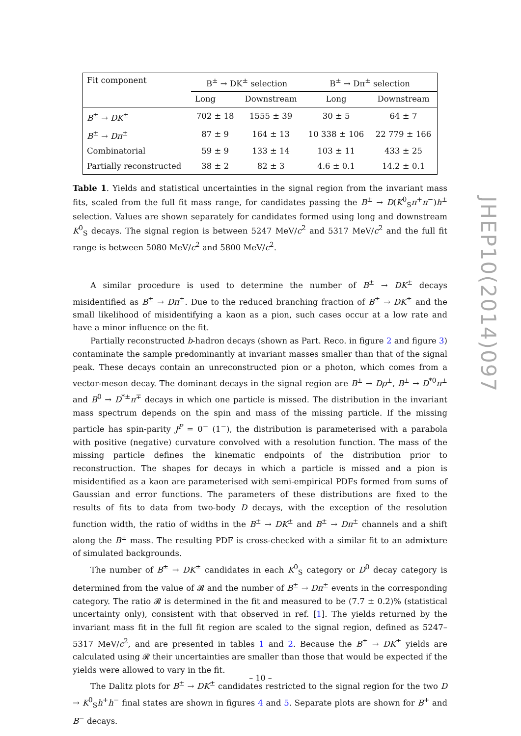| Fit component | B<sup>±</sup> → DK<sup>±</sup> selection | | B<sup>±</sup> → Dπ<sup>±</sup> selection | |
| --- | --- | --- | --- | --- |
| | Long | Downstream | Long | Downstream |
| B<sup>±</sup> → DK<sup>±</sup> | 702 ± 18 | 1555 ± 39 | 30 ± 5 | 64 ± 7 |
| B<sup>±</sup> → Dπ<sup>±</sup> | 87 ± 9 | 164 ± 13 | 10 338 ± 106 | 22 779 ± 166 |
| Combinatorial | 59 ± 9 | 133 ± 14 | 103 ± 11 | 433 ± 25 |
| Partially reconstructed | 38 ± 2 | 82 ± 3 | 4.6 ± 0.1 | 14.2 ± 0.1 |
Table 1. Yields and statistical uncertainties in the signal region from the invariant mass fits, scaled from the full fit mass range, for candidates passing the B<sup>±</sup> → D(K<sup>0</sup><sub>S</sub>π<sup>+</sup>π<sup>−</sup>)h<sup>±</sup> selection. Values are shown separately for candidates formed using long and downstream K<sup>0</sup><sub>S</sub> decays. The signal region is between 5247 MeV/c<sup>2</sup> and 5317 MeV/c<sup>2</sup> and the full fit range is between 5080 MeV/c<sup>2</sup> and 5800 MeV/c<sup>2</sup>.
A similar procedure is used to determine the number of B<sup>±</sup> → DK<sup>±</sup> decays misidentified as B<sup>±</sup> → Dπ<sup>±</sup>. Due to the reduced branching fraction of B<sup>±</sup> → DK<sup>±</sup> and the small likelihood of misidentifying a kaon as a pion, such cases occur at a low rate and have a minor influence on the fit.
Partially reconstructed b-hadron decays (shown as Part. Reco. in figure 2 and figure 3) contaminate the sample predominantly at invariant masses smaller than that of the signal peak. These decays contain an unreconstructed pion or a photon, which comes from a vector-meson decay. The dominant decays in the signal region are B<sup>±</sup> → Dρ<sup>±</sup>, B<sup>±</sup> → D<sup>*0</sup>π<sup>±</sup> and B<sup>0</sup> → D<sup>*±</sup>π<sup>∓</sup> decays in which one particle is missed. The distribution in the invariant mass spectrum depends on the spin and mass of the missing particle. If the missing particle has spin-parity J<sup>P</sup> = 0<sup>−</sup> (1<sup>−</sup>), the distribution is parameterised with a parabola with positive (negative) curvature convolved with a resolution function. The mass of the missing particle defines the kinematic endpoints of the distribution prior to reconstruction. The shapes for decays in which a particle is missed and a pion is misidentified as a kaon are parameterised with semi-empirical PDFs formed from sums of Gaussian and error functions. The parameters of these distributions are fixed to the results of fits to data from two-body D decays, with the exception of the resolution function width, the ratio of widths in the B<sup>±</sup> → DK<sup>±</sup> and B<sup>±</sup> → Dπ<sup>±</sup> channels and a shift along the B<sup>±</sup> mass. The resulting PDF is cross-checked with a similar fit to an admixture of simulated backgrounds.
The number of B<sup>±</sup> → DK<sup>±</sup> candidates in each K<sup>0</sup><sub>S</sub> category or D<sup>0</sup> decay category is determined from the value of 𝓡 and the number of B<sup>±</sup> → Dπ<sup>±</sup> events in the corresponding category. The ratio 𝓡 is determined in the fit and measured to be (7.7 ± 0.2)% (statistical uncertainty only), consistent with that observed in ref. [1]. The yields returned by the invariant mass fit in the full fit region are scaled to the signal region, defined as 5247–5317 MeV/c<sup>2</sup>, and are presented in tables 1 and 2. Because the B<sup>±</sup> → DK<sup>±</sup> yields are calculated using 𝓡 their uncertainties are smaller than those that would be expected if the yields were allowed to vary in the fit.
The Dalitz plots for B<sup>±</sup> → DK<sup>±</sup> candidates restricted to the signal region for the two D → K<sup>0</sup><sub>S</sub>h<sup>+</sup>h<sup>−</sup> final states are shown in figures 4 and 5. Separate plots are shown for B<sup>+</sup> and B<sup>−</sup> decays.
JHEP10(2014)097
– 10 –